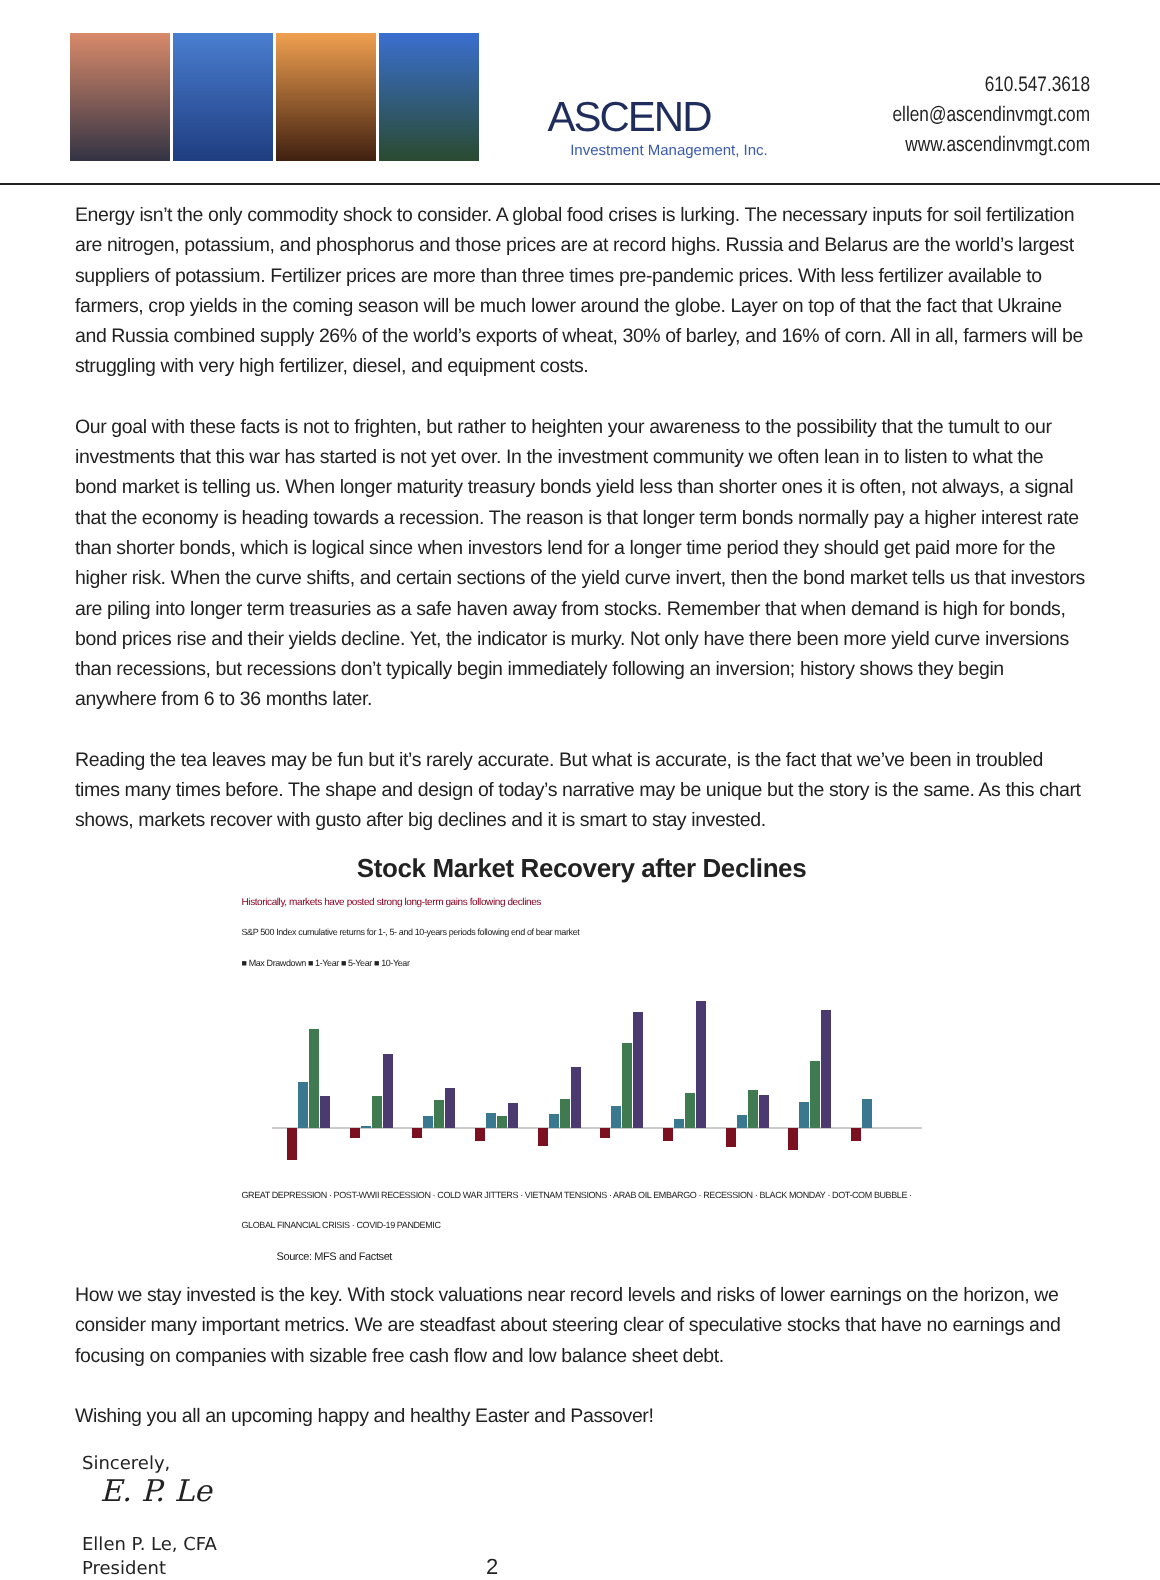ASCEND
Investment Management, Inc.
610.547.3618
ellen@ascendinvmgt.com
www.ascendinvmgt.com
Energy isn’t the only commodity shock to consider. A global food crises is lurking. The necessary inputs for soil fertilization are nitrogen, potassium, and phosphorus and those prices are at record highs. Russia and Belarus are the world’s largest suppliers of potassium. Fertilizer prices are more than three times pre-pandemic prices. With less fertilizer available to farmers, crop yields in the coming season will be much lower around the globe. Layer on top of that the fact that Ukraine and Russia combined supply 26% of the world’s exports of wheat, 30% of barley, and 16% of corn. All in all, farmers will be struggling with very high fertilizer, diesel, and equipment costs.
Our goal with these facts is not to frighten, but rather to heighten your awareness to the possibility that the tumult to our investments that this war has started is not yet over. In the investment community we often lean in to listen to what the bond market is telling us. When longer maturity treasury bonds yield less than shorter ones it is often, not always, a signal that the economy is heading towards a recession. The reason is that longer term bonds normally pay a higher interest rate than shorter bonds, which is logical since when investors lend for a longer time period they should get paid more for the higher risk. When the curve shifts, and certain sections of the yield curve invert, then the bond market tells us that investors are piling into longer term treasuries as a safe haven away from stocks. Remember that when demand is high for bonds, bond prices rise and their yields decline. Yet, the indicator is murky. Not only have there been more yield curve inversions than recessions, but recessions don’t typically begin immediately following an inversion; history shows they begin anywhere from 6 to 36 months later.
Reading the tea leaves may be fun but it’s rarely accurate. But what is accurate, is the fact that we’ve been in troubled times many times before. The shape and design of today’s narrative may be unique but the story is the same. As this chart shows, markets recover with gusto after big declines and it is smart to stay invested.
Stock Market Recovery after Declines
Historically, markets have posted strong long-term gains following declines
S&P 500 Index cumulative returns for 1-, 5- and 10-years periods following end of bear market
■ Max Drawdown ■ 1-Year ■ 5-Year ■ 10-Year
GREAT DEPRESSION · POST-WWII RECESSION · COLD WAR JITTERS · VIETNAM TENSIONS · ARAB OIL EMBARGO · RECESSION · BLACK MONDAY · DOT-COM BUBBLE · GLOBAL FINANCIAL CRISIS · COVID-19 PANDEMIC
Source: MFS and Factset
How we stay invested is the key. With stock valuations near record levels and risks of lower earnings on the horizon, we consider many important metrics. We are steadfast about steering clear of speculative stocks that have no earnings and focusing on companies with sizable free cash flow and low balance sheet debt.
Wishing you all an upcoming happy and healthy Easter and Passover!
Sincerely,
E. P. Le
Ellen P. Le, CFA
President 2